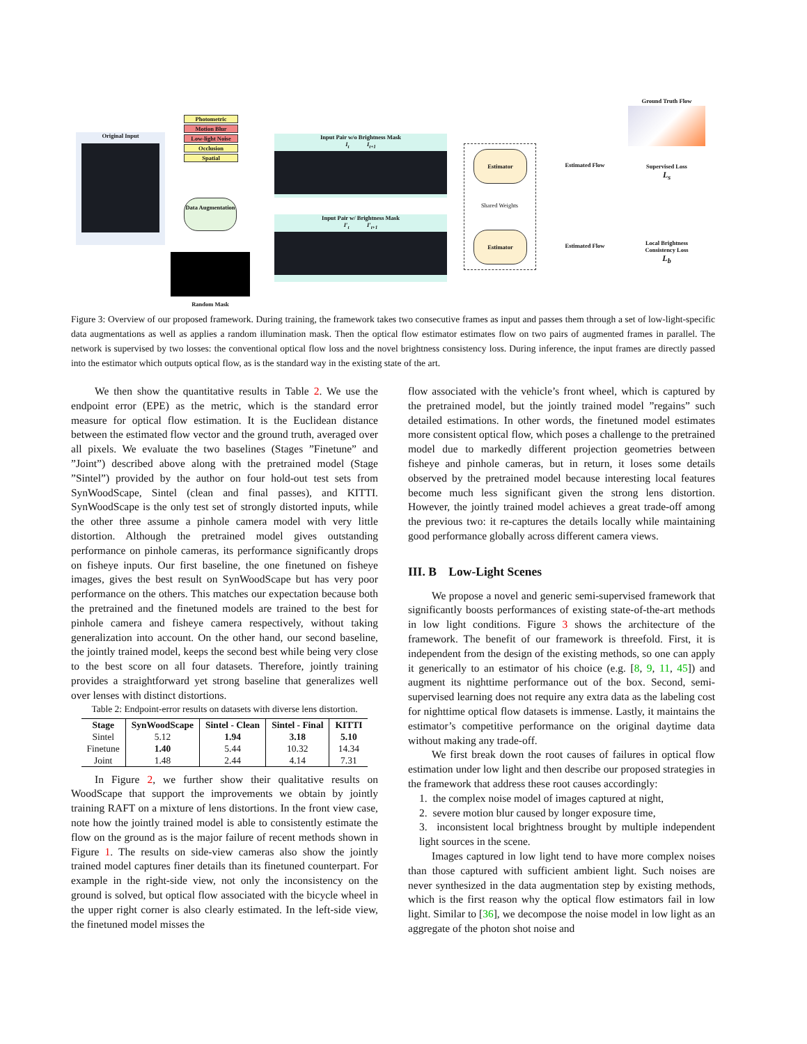Original Input
Photometric
Motion Blur
Low-light Noise
Occlusion
Spatial
Data Augmentation
Random Mask
Input Pair w/o Brightness Mask
I<sub>t</sub> I<sub>t+1</sub>
Input Pair w/ Brightness Mask
I′<sub>t</sub> I′<sub>t+1</sub>
Estimator
Shared Weights
Estimator
Estimated Flow
Estimated Flow
Ground Truth Flow
Supervised Loss
L<sub>s</sub>
Local Brightness Consistency Loss
L<sub>b</sub>
Figure 3: Overview of our proposed framework. During training, the framework takes two consecutive frames as input and passes them through a set of low-light-specific data augmentations as well as applies a random illumination mask. Then the optical flow estimator estimates flow on two pairs of augmented frames in parallel. The network is supervised by two losses: the conventional optical flow loss and the novel brightness consistency loss. During inference, the input frames are directly passed into the estimator which outputs optical flow, as is the standard way in the existing state of the art.
We then show the quantitative results in Table 2. We use the endpoint error (EPE) as the metric, which is the standard error measure for optical flow estimation. It is the Euclidean distance between the estimated flow vector and the ground truth, averaged over all pixels. We evaluate the two baselines (Stages ”Finetune” and ”Joint”) described above along with the pretrained model (Stage ”Sintel”) provided by the author on four hold-out test sets from SynWoodScape, Sintel (clean and final passes), and KITTI. SynWoodScape is the only test set of strongly distorted inputs, while the other three assume a pinhole camera model with very little distortion. Although the pretrained model gives outstanding performance on pinhole cameras, its performance significantly drops on fisheye inputs. Our first baseline, the one finetuned on fisheye images, gives the best result on SynWoodScape but has very poor performance on the others. This matches our expectation because both the pretrained and the finetuned models are trained to the best for pinhole camera and fisheye camera respectively, without taking generalization into account. On the other hand, our second baseline, the jointly trained model, keeps the second best while being very close to the best score on all four datasets. Therefore, jointly training provides a straightforward yet strong baseline that generalizes well over lenses with distinct distortions.
Table 2: Endpoint-error results on datasets with diverse lens distortion.
| Stage | SynWoodScape | Sintel - Clean | Sintel - Final | KITTI |
| --- | --- | --- | --- | --- |
| Sintel | 5.12 | 1.94 | 3.18 | 5.10 |
| Finetune | 1.40 | 5.44 | 10.32 | 14.34 |
| Joint | 1.48 | 2.44 | 4.14 | 7.31 |
In Figure 2, we further show their qualitative results on WoodScape that support the improvements we obtain by jointly training RAFT on a mixture of lens distortions. In the front view case, note how the jointly trained model is able to consistently estimate the flow on the ground as is the major failure of recent methods shown in Figure 1. The results on side-view cameras also show the jointly trained model captures finer details than its finetuned counterpart. For example in the right-side view, not only the inconsistency on the ground is solved, but optical flow associated with the bicycle wheel in the upper right corner is also clearly estimated. In the left-side view, the finetuned model misses the
flow associated with the vehicle’s front wheel, which is captured by the pretrained model, but the jointly trained model ”regains” such detailed estimations. In other words, the finetuned model estimates more consistent optical flow, which poses a challenge to the pretrained model due to markedly different projection geometries between fisheye and pinhole cameras, but in return, it loses some details observed by the pretrained model because interesting local features become much less significant given the strong lens distortion. However, the jointly trained model achieves a great trade-off among the previous two: it re-captures the details locally while maintaining good performance globally across different camera views.
III. B Low-Light Scenes
We propose a novel and generic semi-supervised framework that significantly boosts performances of existing state-of-the-art methods in low light conditions. Figure 3 shows the architecture of the framework. The benefit of our framework is threefold. First, it is independent from the design of the existing methods, so one can apply it generically to an estimator of his choice (e.g. [8, 9, 11, 45]) and augment its nighttime performance out of the box. Second, semi-supervised learning does not require any extra data as the labeling cost for nighttime optical flow datasets is immense. Lastly, it maintains the estimator’s competitive performance on the original daytime data without making any trade-off.
We first break down the root causes of failures in optical flow estimation under low light and then describe our proposed strategies in the framework that address these root causes accordingly:
1. the complex noise model of images captured at night,
2. severe motion blur caused by longer exposure time,
3. inconsistent local brightness brought by multiple independent light sources in the scene.
Images captured in low light tend to have more complex noises than those captured with sufficient ambient light. Such noises are never synthesized in the data augmentation step by existing methods, which is the first reason why the optical flow estimators fail in low light. Similar to [36], we decompose the noise model in low light as an aggregate of the photon shot noise and